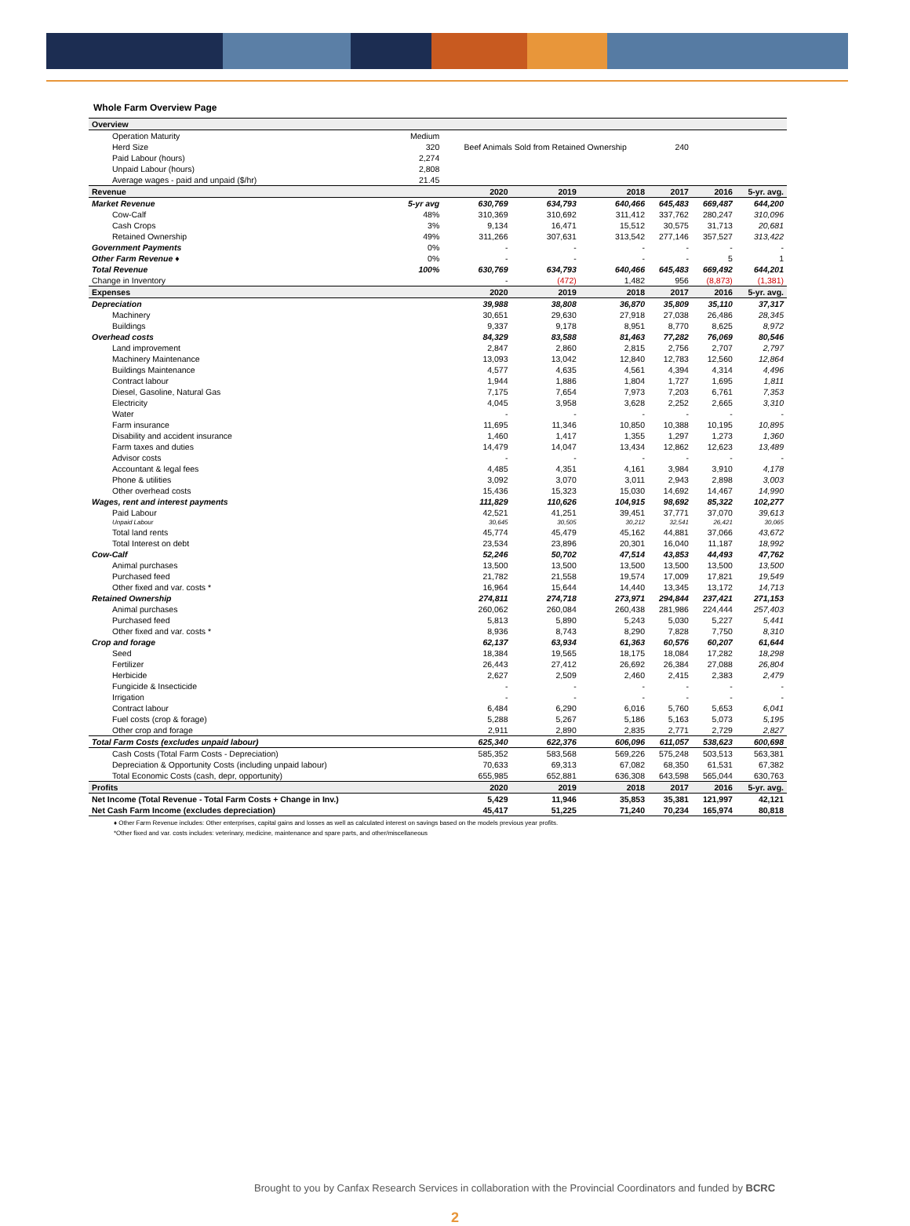Whole Farm Overview Page
| Overview | | | | | | | |
| --- | --- | --- | --- | --- | --- | --- | --- |
| Operation Maturity | Medium | | | | | | |
| Herd Size | 320 | Beef Animals Sold from Retained Ownership | | | 240 | | |
| Paid Labour (hours) | 2,274 | | | | | | |
| Unpaid Labour (hours) | 2,808 | | | | | | |
| Average wages - paid and unpaid ($/hr) | 21.45 | | | | | | |
| Revenue | | 2020 | 2019 | 2018 | 2017 | 2016 | 5-yr. avg. |
| Market Revenue | 5-yr avg | 630,769 | 634,793 | 640,466 | 645,483 | 669,487 | 644,200 |
| Cow-Calf | 48% | 310,369 | 310,692 | 311,412 | 337,762 | 280,247 | 310,096 |
| Cash Crops | 3% | 9,134 | 16,471 | 15,512 | 30,575 | 31,713 | 20,681 |
| Retained Ownership | 49% | 311,266 | 307,631 | 313,542 | 277,146 | 357,527 | 313,422 |
| Government Payments | 0% | - | - | - | - | - | - |
| Other Farm Revenue ♦ | 0% | - | - | - | - | 5 | 1 |
| Total Revenue | 100% | 630,769 | 634,793 | 640,466 | 645,483 | 669,492 | 644,201 |
| Change in Inventory | | - | (472) | 1,482 | 956 | (8,873) | (1,381) |
| Expenses | | 2020 | 2019 | 2018 | 2017 | 2016 | 5-yr. avg. |
| Depreciation | | 39,988 | 38,808 | 36,870 | 35,809 | 35,110 | 37,317 |
| Machinery | | 30,651 | 29,630 | 27,918 | 27,038 | 26,486 | 28,345 |
| Buildings | | 9,337 | 9,178 | 8,951 | 8,770 | 8,625 | 8,972 |
| Overhead costs | | 84,329 | 83,588 | 81,463 | 77,282 | 76,069 | 80,546 |
| Land improvement | | 2,847 | 2,860 | 2,815 | 2,756 | 2,707 | 2,797 |
| Machinery Maintenance | | 13,093 | 13,042 | 12,840 | 12,783 | 12,560 | 12,864 |
| Buildings Maintenance | | 4,577 | 4,635 | 4,561 | 4,394 | 4,314 | 4,496 |
| Contract labour | | 1,944 | 1,886 | 1,804 | 1,727 | 1,695 | 1,811 |
| Diesel, Gasoline, Natural Gas | | 7,175 | 7,654 | 7,973 | 7,203 | 6,761 | 7,353 |
| Electricity | | 4,045 | 3,958 | 3,628 | 2,252 | 2,665 | 3,310 |
| Water | | - | - | - | - | - | - |
| Farm insurance | | 11,695 | 11,346 | 10,850 | 10,388 | 10,195 | 10,895 |
| Disability and accident insurance | | 1,460 | 1,417 | 1,355 | 1,297 | 1,273 | 1,360 |
| Farm taxes and duties | | 14,479 | 14,047 | 13,434 | 12,862 | 12,623 | 13,489 |
| Advisor costs | | - | - | - | - | - | - |
| Accountant & legal fees | | 4,485 | 4,351 | 4,161 | 3,984 | 3,910 | 4,178 |
| Phone & utilities | | 3,092 | 3,070 | 3,011 | 2,943 | 2,898 | 3,003 |
| Other overhead costs | | 15,436 | 15,323 | 15,030 | 14,692 | 14,467 | 14,990 |
| Wages, rent and interest payments | | 111,829 | 110,626 | 104,915 | 98,692 | 85,322 | 102,277 |
| Paid Labour | | 42,521 | 41,251 | 39,451 | 37,771 | 37,070 | 39,613 |
| Unpaid Labour | | 30,645 | 30,505 | 30,212 | 32,541 | 26,421 | 30,065 |
| Total land rents | | 45,774 | 45,479 | 45,162 | 44,881 | 37,066 | 43,672 |
| Total Interest on debt | | 23,534 | 23,896 | 20,301 | 16,040 | 11,187 | 18,992 |
| Cow-Calf | | 52,246 | 50,702 | 47,514 | 43,853 | 44,493 | 47,762 |
| Animal purchases | | 13,500 | 13,500 | 13,500 | 13,500 | 13,500 | 13,500 |
| Purchased feed | | 21,782 | 21,558 | 19,574 | 17,009 | 17,821 | 19,549 |
| Other fixed and var. costs * | | 16,964 | 15,644 | 14,440 | 13,345 | 13,172 | 14,713 |
| Retained Ownership | | 274,811 | 274,718 | 273,971 | 294,844 | 237,421 | 271,153 |
| Animal purchases | | 260,062 | 260,084 | 260,438 | 281,986 | 224,444 | 257,403 |
| Purchased feed | | 5,813 | 5,890 | 5,243 | 5,030 | 5,227 | 5,441 |
| Other fixed and var. costs * | | 8,936 | 8,743 | 8,290 | 7,828 | 7,750 | 8,310 |
| Crop and forage | | 62,137 | 63,934 | 61,363 | 60,576 | 60,207 | 61,644 |
| Seed | | 18,384 | 19,565 | 18,175 | 18,084 | 17,282 | 18,298 |
| Fertilizer | | 26,443 | 27,412 | 26,692 | 26,384 | 27,088 | 26,804 |
| Herbicide | | 2,627 | 2,509 | 2,460 | 2,415 | 2,383 | 2,479 |
| Fungicide & Insecticide | | - | - | - | - | - | - |
| Irrigation | | - | - | - | - | - | - |
| Contract labour | | 6,484 | 6,290 | 6,016 | 5,760 | 5,653 | 6,041 |
| Fuel costs (crop & forage) | | 5,288 | 5,267 | 5,186 | 5,163 | 5,073 | 5,195 |
| Other crop and forage | | 2,911 | 2,890 | 2,835 | 2,771 | 2,729 | 2,827 |
| Total Farm Costs (excludes unpaid labour) | | 625,340 | 622,376 | 606,096 | 611,057 | 538,623 | 600,698 |
| Cash Costs (Total Farm Costs - Depreciation) | | 585,352 | 583,568 | 569,226 | 575,248 | 503,513 | 563,381 |
| Depreciation & Opportunity Costs (including unpaid labour) | | 70,633 | 69,313 | 67,082 | 68,350 | 61,531 | 67,382 |
| Total Economic Costs (cash, depr, opportunity) | | 655,985 | 652,881 | 636,308 | 643,598 | 565,044 | 630,763 |
| Profits | | 2020 | 2019 | 2018 | 2017 | 2016 | 5-yr. avg. |
| Net Income (Total Revenue - Total Farm Costs + Change in Inv.) | | 5,429 | 11,946 | 35,853 | 35,381 | 121,997 | 42,121 |
| Net Cash Farm Income (excludes depreciation) | | 45,417 | 51,225 | 71,240 | 70,234 | 165,974 | 80,818 |
♦ Other Farm Revenue includes: Other enterprises, capital gains and losses as well as calculated interest on savings based on the models previous year profits.
*Other fixed and var. costs includes: veterinary, medicine, maintenance and spare parts, and other/miscellaneous
Brought to you by Canfax Research Services in collaboration with the Provincial Coordinators and funded by BCRC
2